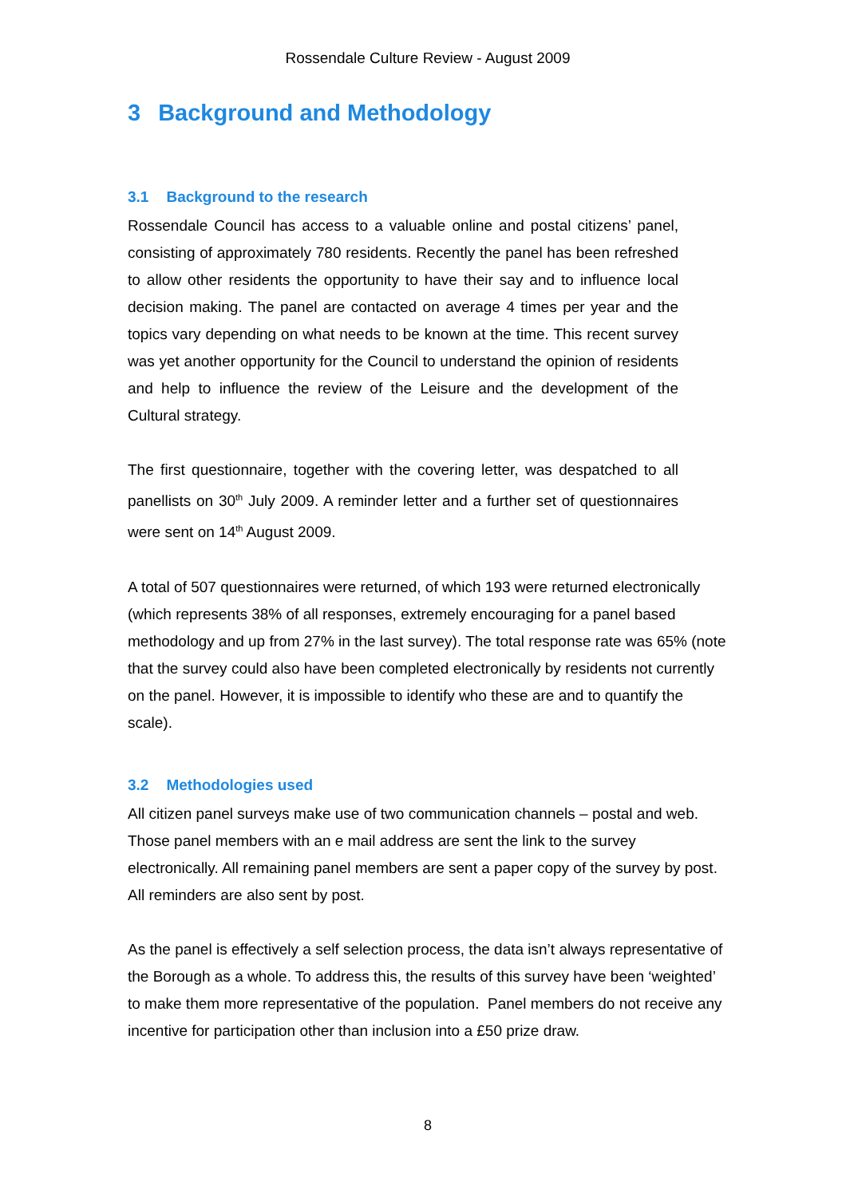Rossendale Culture Review - August 2009
3 Background and Methodology
3.1 Background to the research
Rossendale Council has access to a valuable online and postal citizens’ panel, consisting of approximately 780 residents. Recently the panel has been refreshed to allow other residents the opportunity to have their say and to influence local decision making. The panel are contacted on average 4 times per year and the topics vary depending on what needs to be known at the time. This recent survey was yet another opportunity for the Council to understand the opinion of residents and help to influence the review of the Leisure and the development of the Cultural strategy.
The first questionnaire, together with the covering letter, was despatched to all panellists on 30<sup>th</sup> July 2009. A reminder letter and a further set of questionnaires were sent on 14<sup>th</sup> August 2009.
A total of 507 questionnaires were returned, of which 193 were returned electronically (which represents 38% of all responses, extremely encouraging for a panel based methodology and up from 27% in the last survey). The total response rate was 65% (note that the survey could also have been completed electronically by residents not currently on the panel. However, it is impossible to identify who these are and to quantify the scale).
3.2 Methodologies used
All citizen panel surveys make use of two communication channels – postal and web. Those panel members with an e mail address are sent the link to the survey electronically. All remaining panel members are sent a paper copy of the survey by post. All reminders are also sent by post.
As the panel is effectively a self selection process, the data isn’t always representative of the Borough as a whole. To address this, the results of this survey have been ‘weighted’ to make them more representative of the population. Panel members do not receive any incentive for participation other than inclusion into a £50 prize draw.
8